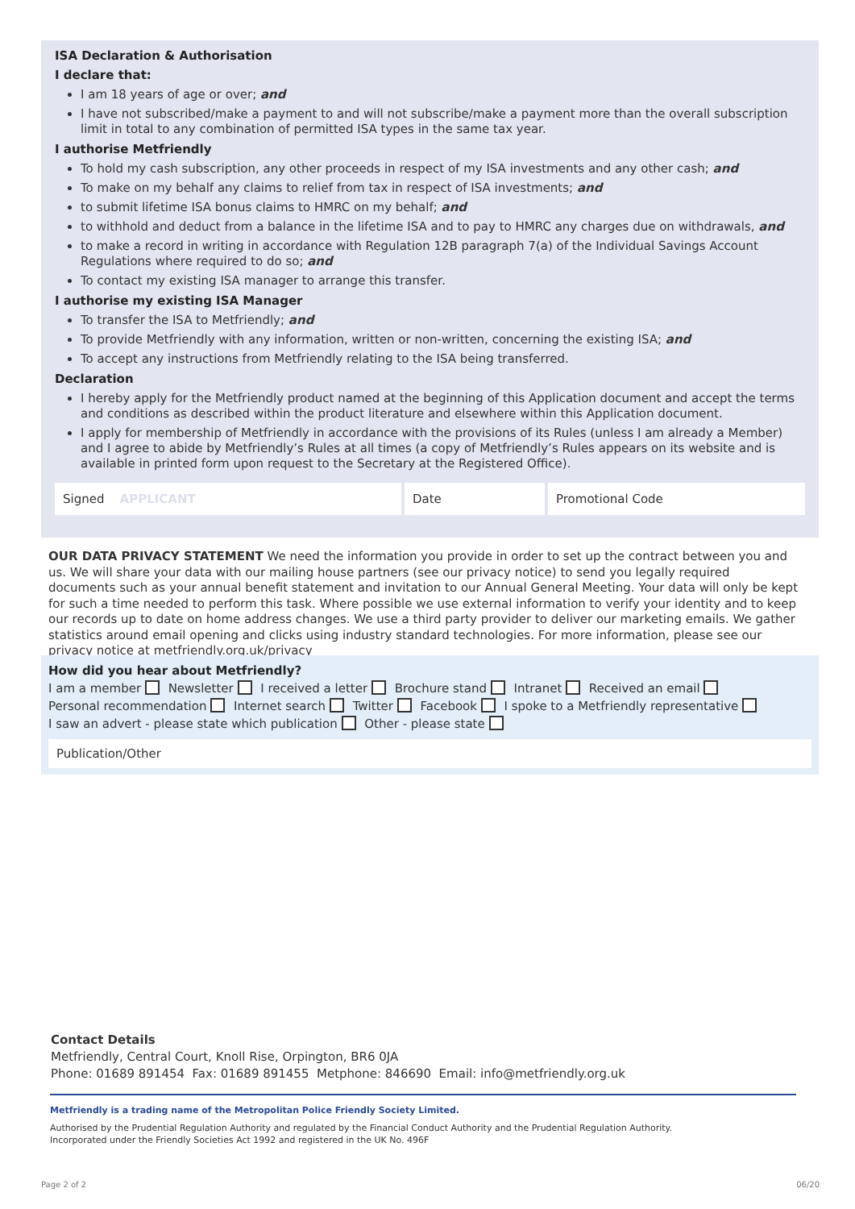ISA Declaration & Authorisation
I declare that:
I am 18 years of age or over; and
I have not subscribed/make a payment to and will not subscribe/make a payment more than the overall subscription limit in total to any combination of permitted ISA types in the same tax year.
I authorise Metfriendly
To hold my cash subscription, any other proceeds in respect of my ISA investments and any other cash; and
To make on my behalf any claims to relief from tax in respect of ISA investments; and
to submit lifetime ISA bonus claims to HMRC on my behalf; and
to withhold and deduct from a balance in the lifetime ISA and to pay to HMRC any charges due on withdrawals, and
to make a record in writing in accordance with Regulation 12B paragraph 7(a) of the Individual Savings Account Regulations where required to do so; and
To contact my existing ISA manager to arrange this transfer.
I authorise my existing ISA Manager
To transfer the ISA to Metfriendly; and
To provide Metfriendly with any information, written or non-written, concerning the existing ISA; and
To accept any instructions from Metfriendly relating to the ISA being transferred.
Declaration
I hereby apply for the Metfriendly product named at the beginning of this Application document and accept the terms and conditions as described within the product literature and elsewhere within this Application document.
I apply for membership of Metfriendly in accordance with the provisions of its Rules (unless I am already a Member) and I agree to abide by Metfriendly’s Rules at all times (a copy of Metfriendly’s Rules appears on its website and is available in printed form upon request to the Secretary at the Registered Office).
Signed APPLICANT Date Promotional Code
OUR DATA PRIVACY STATEMENT We need the information you provide in order to set up the contract between you and us. We will share your data with our mailing house partners (see our privacy notice) to send you legally required documents such as your annual benefit statement and invitation to our Annual General Meeting. Your data will only be kept for such a time needed to perform this task. Where possible we use external information to verify your identity and to keep our records up to date on home address changes. We use a third party provider to deliver our marketing emails. We gather statistics around email opening and clicks using industry standard technologies. For more information, please see our privacy notice at metfriendly.org.uk/privacy
How did you hear about Metfriendly?
I am a member Newsletter I received a letter Brochure stand Intranet Received an email
Personal recommendation Internet search Twitter Facebook I spoke to a Metfriendly representative
I saw an advert - please state which publication Other - please state
Publication/Other
Contact Details
Metfriendly, Central Court, Knoll Rise, Orpington, BR6 0JA
Phone: 01689 891454 Fax: 01689 891455 Metphone: 846690 Email: info@metfriendly.org.uk
Metfriendly is a trading name of the Metropolitan Police Friendly Society Limited.
Authorised by the Prudential Regulation Authority and regulated by the Financial Conduct Authority and the Prudential Regulation Authority.
Incorporated under the Friendly Societies Act 1992 and registered in the UK No. 496F
Page 2 of 2 06/20